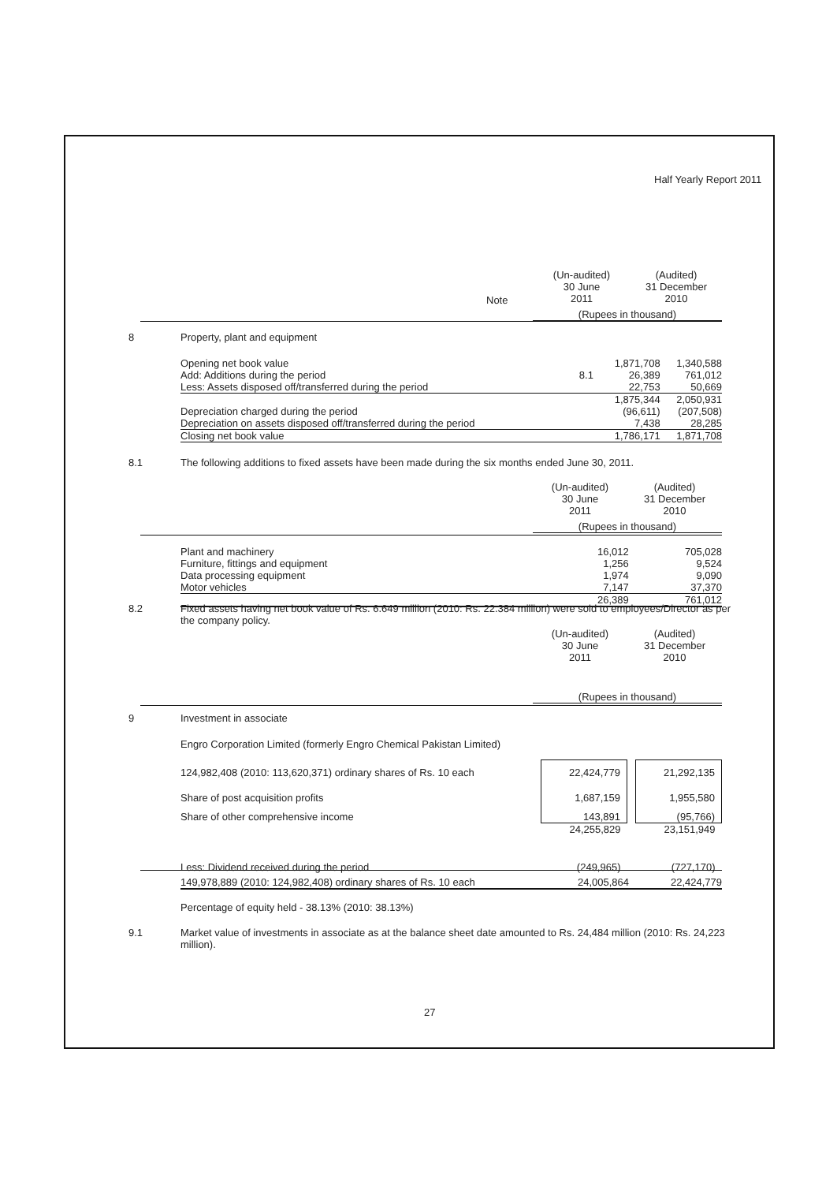Half Yearly Report 2011
| | | | (Un-audited) 30 June 2011 | (Audited) 31 December 2010 |
Note
(Rupees in thousand)
8 Property, plant and equipment
| Opening net book value | | 1,871,708 | 1,340,588 |
| Add: Additions during the period | 8.1 | 26,389 | 761,012 |
| Less: Assets disposed off/transferred during the period | | 22,753 | 50,669 |
| | | 1,875,344 | 2,050,931 |
| Depreciation charged during the period | | (96,611) | (207,508) |
| Depreciation on assets disposed off/transferred during the period | | 7,438 | 28,285 |
| Closing net book value | | 1,786,171 | 1,871,708 |
8.1
The following additions to fixed assets have been made during the six months ended June 30, 2011.
(Un-audited)
30 June
2011
(Audited)
31 December
2010
(Rupees in thousand)
| Plant and machinery | 16,012 | 705,028 |
| Furniture, fittings and equipment | 1,256 | 9,524 |
| Data processing equipment | 1,974 | 9,090 |
| Motor vehicles | 7,147 | 37,370 |
| | 26,389 | 761,012 |
8.2
Fixed assets having net book value of Rs. 6.649 million (2010: Rs. 22.384 million) were sold to employees/Director as per the company policy.
(Un-audited)
30 June
2011
(Audited)
31 December
2010
(Rupees in thousand)
9 Investment in associate
Engro Corporation Limited (formerly Engro Chemical Pakistan Limited)
| 124,982,408 (2010: 113,620,371) ordinary shares of Rs. 10 each | 22,424,779 | | 21,292,135 |
| Share of post acquisition profits | 1,687,159 | | 1,955,580 |
| Share of other comprehensive income | 143,891 | | (95,766) |
| | 24,255,829 | | 23,151,949 |
| Less: Dividend received during the period | (249,965) | | (727,170) |
| 149,978,889 (2010: 124,982,408) ordinary shares of Rs. 10 each | 24,005,864 | | 22,424,779 |
Percentage of equity held - 38.13% (2010: 38.13%)
9.1
Market value of investments in associate as at the balance sheet date amounted to Rs. 24,484 million (2010: Rs. 24,223 million).
27